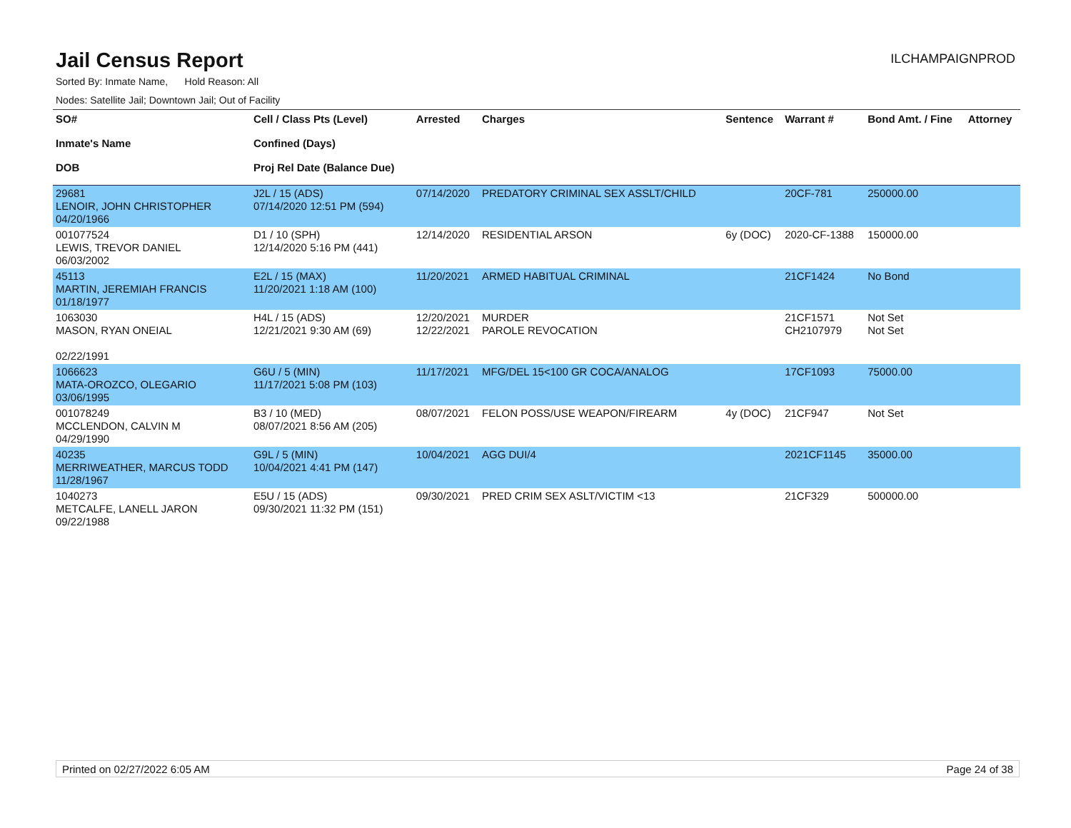Jail Census Report
ILCHAMPAIGNPROD
Sorted By: Inmate Name, Hold Reason: All
Nodes: Satellite Jail; Downtown Jail; Out of Facility
| SO# Inmate's Name DOB | Cell / Class Pts (Level) Confined (Days) Proj Rel Date (Balance Due) | Arrested | Charges | Sentence | Warrant # | Bond Amt. / Fine | Attorney |
| --- | --- | --- | --- | --- | --- | --- | --- |
| 29681 LENOIR, JOHN CHRISTOPHER 04/20/1966 | J2L / 15 (ADS) 07/14/2020 12:51 PM (594) | 07/14/2020 | PREDATORY CRIMINAL SEX ASSLT/CHILD | | 20CF-781 | 250000.00 | |
| 001077524 LEWIS, TREVOR DANIEL 06/03/2002 | D1 / 10 (SPH) 12/14/2020 5:16 PM (441) | 12/14/2020 | RESIDENTIAL ARSON | 6y (DOC) | 2020-CF-1388 | 150000.00 | |
| 45113 MARTIN, JEREMIAH FRANCIS 01/18/1977 | E2L / 15 (MAX) 11/20/2021 1:18 AM (100) | 11/20/2021 | ARMED HABITUAL CRIMINAL | | 21CF1424 | No Bond | |
| 1063030 MASON, RYAN ONEIAL 02/22/1991 | H4L / 15 (ADS) 12/21/2021 9:30 AM (69) | 12/20/2021 12/22/2021 | MURDER PAROLE REVOCATION | | 21CF1571 CH2107979 | Not Set Not Set | |
| 1066623 MATA-OROZCO, OLEGARIO 03/06/1995 | G6U / 5 (MIN) 11/17/2021 5:08 PM (103) | 11/17/2021 | MFG/DEL 15<100 GR COCA/ANALOG | | 17CF1093 | 75000.00 | |
| 001078249 MCCLENDON, CALVIN M 04/29/1990 | B3 / 10 (MED) 08/07/2021 8:56 AM (205) | 08/07/2021 | FELON POSS/USE WEAPON/FIREARM | 4y (DOC) | 21CF947 | Not Set | |
| 40235 MERRIWEATHER, MARCUS TODD 11/28/1967 | G9L / 5 (MIN) 10/04/2021 4:41 PM (147) | 10/04/2021 | AGG DUI/4 | | 2021CF1145 | 35000.00 | |
| 1040273 METCALFE, LANELL JARON 09/22/1988 | E5U / 15 (ADS) 09/30/2021 11:32 PM (151) | 09/30/2021 | PRED CRIM SEX ASLT/VICTIM <13 | | 21CF329 | 500000.00 | |
Printed on 02/27/2022 6:05 AM Page 24 of 38